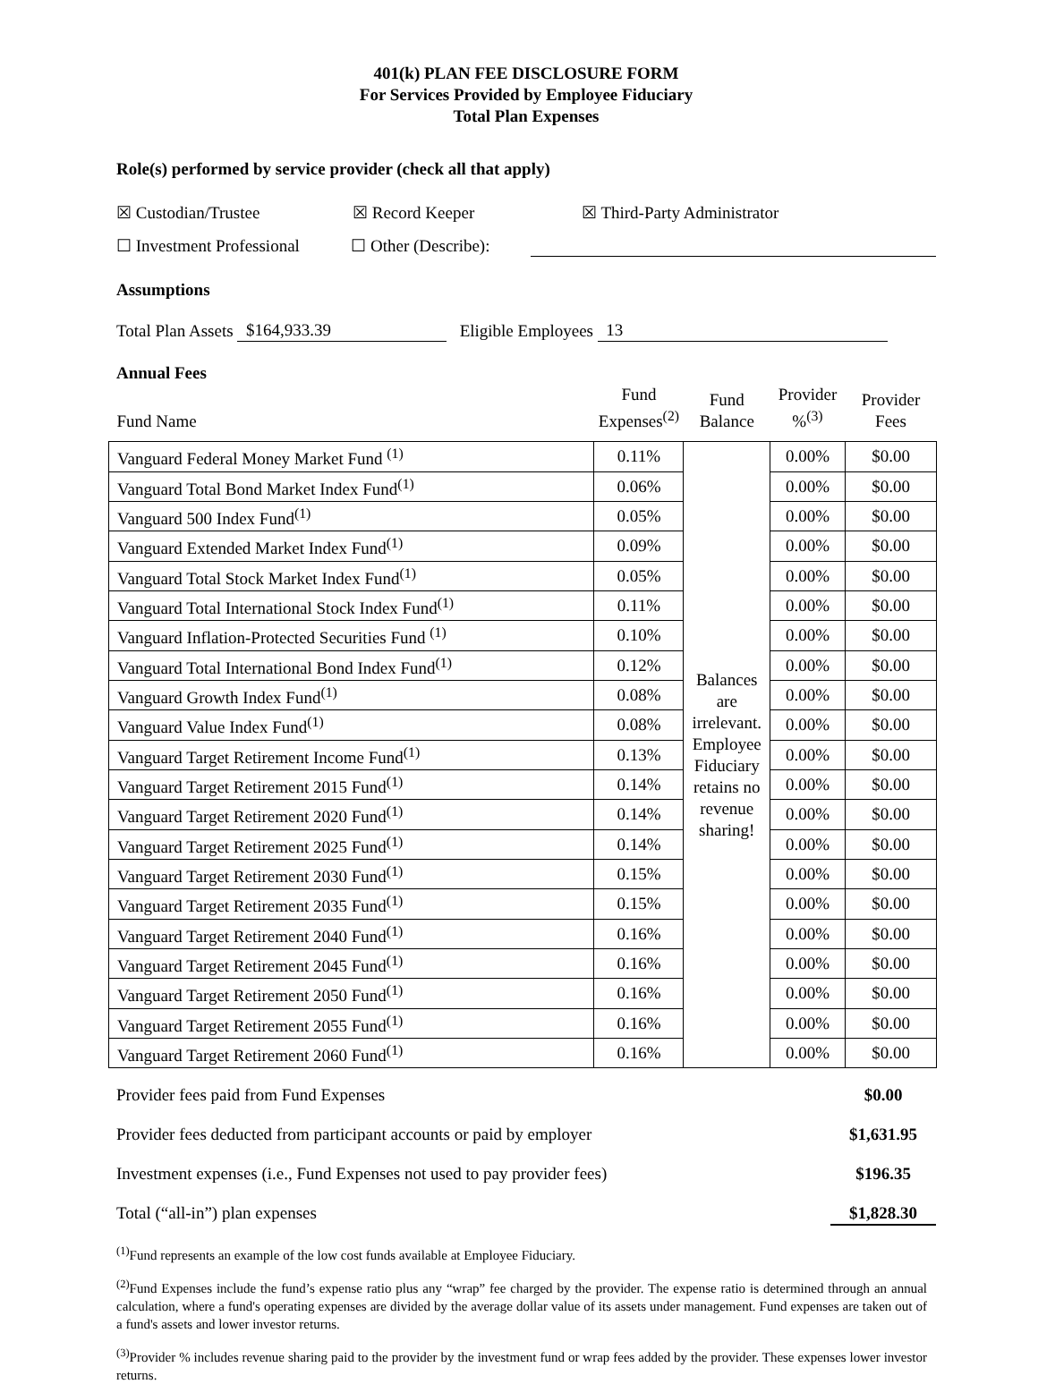401(k) PLAN FEE DISCLOSURE FORM
For Services Provided by Employee Fiduciary
Total Plan Expenses
Role(s) performed by service provider (check all that apply)
☒ Custodian/Trustee ☒ Record Keeper ☒ Third-Party Administrator
☐ Investment Professional ☐ Other (Describe):
Assumptions
Total Plan Assets $164,933.39 Eligible Employees 13
Annual Fees
| Fund Name | Fund Expenses<sup>(2)</sup> | Fund Balance | Provider %<sup>(3)</sup> | Provider Fees |
| --- | --- | --- | --- | --- |
| Vanguard Federal Money Market Fund <sup>(1)</sup> | 0.11% | Balances are irrelevant. Employee Fiduciary retains no revenue sharing! | 0.00% | $0.00 |
| Vanguard Total Bond Market Index Fund<sup>(1)</sup> | 0.06% | | 0.00% | $0.00 |
| Vanguard 500 Index Fund<sup>(1)</sup> | 0.05% | | 0.00% | $0.00 |
| Vanguard Extended Market Index Fund<sup>(1)</sup> | 0.09% | | 0.00% | $0.00 |
| Vanguard Total Stock Market Index Fund<sup>(1)</sup> | 0.05% | | 0.00% | $0.00 |
| Vanguard Total International Stock Index Fund<sup>(1)</sup> | 0.11% | | 0.00% | $0.00 |
| Vanguard Inflation-Protected Securities Fund <sup>(1)</sup> | 0.10% | | 0.00% | $0.00 |
| Vanguard Total International Bond Index Fund<sup>(1)</sup> | 0.12% | | 0.00% | $0.00 |
| Vanguard Growth Index Fund<sup>(1)</sup> | 0.08% | | 0.00% | $0.00 |
| Vanguard Value Index Fund<sup>(1)</sup> | 0.08% | | 0.00% | $0.00 |
| Vanguard Target Retirement Income Fund<sup>(1)</sup> | 0.13% | | 0.00% | $0.00 |
| Vanguard Target Retirement 2015 Fund<sup>(1)</sup> | 0.14% | | 0.00% | $0.00 |
| Vanguard Target Retirement 2020 Fund<sup>(1)</sup> | 0.14% | | 0.00% | $0.00 |
| Vanguard Target Retirement 2025 Fund<sup>(1)</sup> | 0.14% | | 0.00% | $0.00 |
| Vanguard Target Retirement 2030 Fund<sup>(1)</sup> | 0.15% | | 0.00% | $0.00 |
| Vanguard Target Retirement 2035 Fund<sup>(1)</sup> | 0.15% | | 0.00% | $0.00 |
| Vanguard Target Retirement 2040 Fund<sup>(1)</sup> | 0.16% | | 0.00% | $0.00 |
| Vanguard Target Retirement 2045 Fund<sup>(1)</sup> | 0.16% | | 0.00% | $0.00 |
| Vanguard Target Retirement 2050 Fund<sup>(1)</sup> | 0.16% | | 0.00% | $0.00 |
| Vanguard Target Retirement 2055 Fund<sup>(1)</sup> | 0.16% | | 0.00% | $0.00 |
| Vanguard Target Retirement 2060 Fund<sup>(1)</sup> | 0.16% | | 0.00% | $0.00 |
Provider fees paid from Fund Expenses $0.00
Provider fees deducted from participant accounts or paid by employer $1,631.95
Investment expenses (i.e., Fund Expenses not used to pay provider fees) $196.35
Total (“all-in”) plan expenses $1,828.30
<sup>(1)</sup> Fund represents an example of the low cost funds available at Employee Fiduciary.
<sup>(2)</sup> Fund Expenses include the fund’s expense ratio plus any “wrap” fee charged by the provider. The expense ratio is determined through an annual calculation, where a fund's operating expenses are divided by the average dollar value of its assets under management. Fund expenses are taken out of a fund's assets and lower investor returns.
<sup>(3)</sup> Provider % includes revenue sharing paid to the provider by the investment fund or wrap fees added by the provider. These expenses lower investor returns.